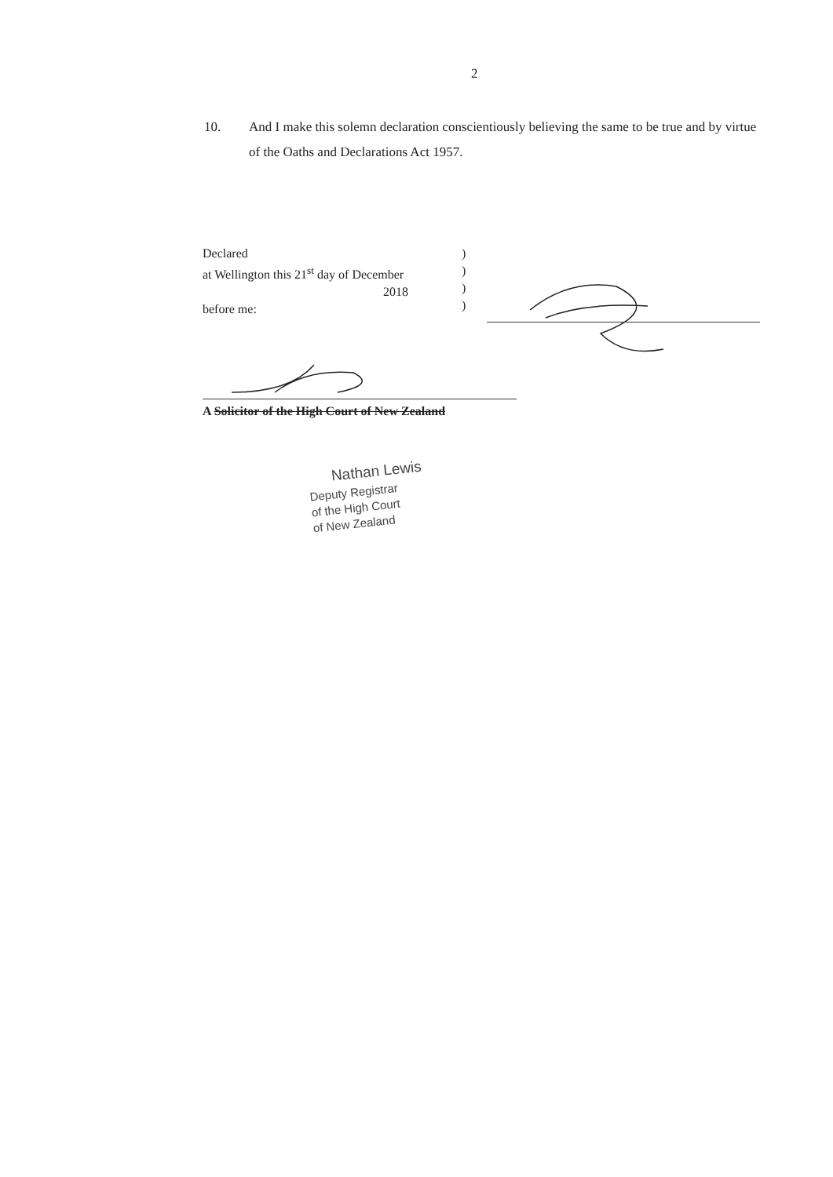2
10. And I make this solemn declaration conscientiously believing the same to be true and by virtue of the Oaths and Declarations Act 1957.
Declared
at Wellington this 21<sup>st</sup> day of December
2018
before me:
)
)
)
)
A Solicitor of the High Court of New Zealand
Nathan Lewis
Deputy Registrar
of the High Court
of New Zealand